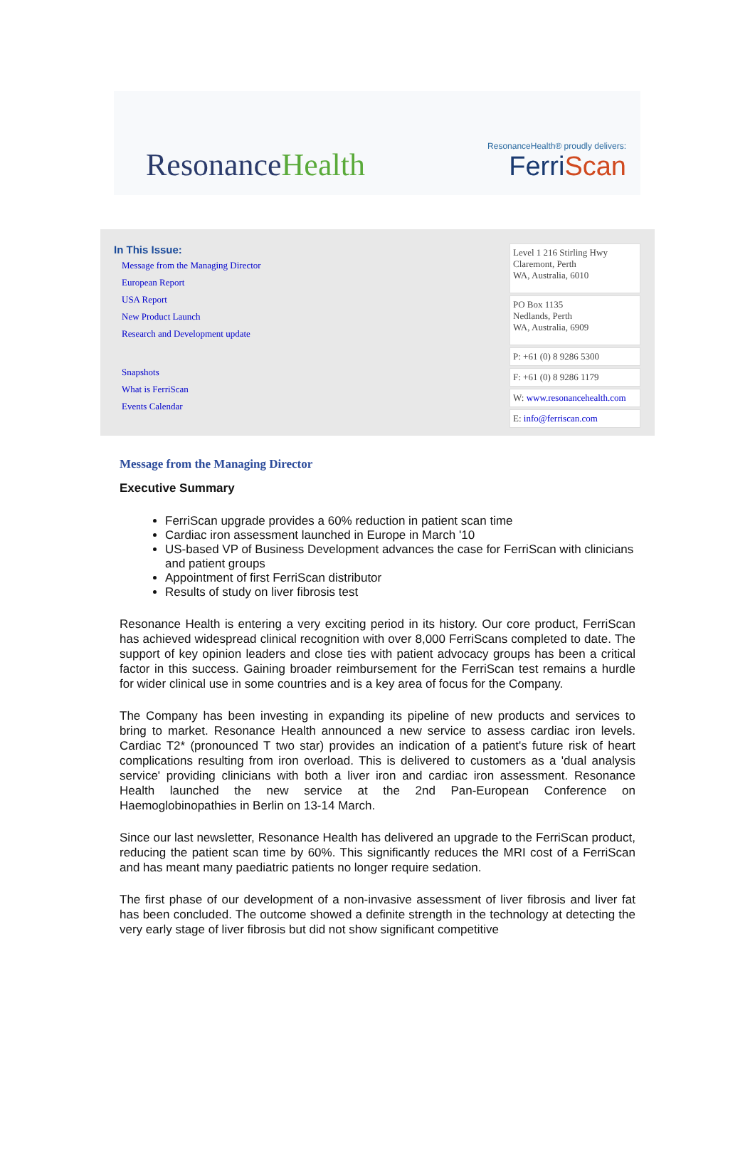ResonanceHealth
ResonanceHealth® proudly delivers:
FerriScan
In This Issue:
Message from the Managing Director
European Report
USA Report
New Product Launch
Research and Development update
Snapshots
What is FerriScan
Events Calendar
Level 1 216 Stirling Hwy
Claremont, Perth
WA, Australia, 6010
PO Box 1135
Nedlands, Perth
WA, Australia, 6909
P: +61 (0) 8 9286 5300
F: +61 (0) 8 9286 1179
W: www.resonancehealth.com
E: info@ferriscan.com
Message from the Managing Director
Executive Summary
FerriScan upgrade provides a 60% reduction in patient scan time
Cardiac iron assessment launched in Europe in March '10
US-based VP of Business Development advances the case for FerriScan with clinicians and patient groups
Appointment of first FerriScan distributor
Results of study on liver fibrosis test
Resonance Health is entering a very exciting period in its history. Our core product, FerriScan has achieved widespread clinical recognition with over 8,000 FerriScans completed to date. The support of key opinion leaders and close ties with patient advocacy groups has been a critical factor in this success. Gaining broader reimbursement for the FerriScan test remains a hurdle for wider clinical use in some countries and is a key area of focus for the Company.
The Company has been investing in expanding its pipeline of new products and services to bring to market. Resonance Health announced a new service to assess cardiac iron levels. Cardiac T2* (pronounced T two star) provides an indication of a patient's future risk of heart complications resulting from iron overload. This is delivered to customers as a 'dual analysis service' providing clinicians with both a liver iron and cardiac iron assessment. Resonance Health launched the new service at the 2nd Pan-European Conference on Haemoglobinopathies in Berlin on 13-14 March.
Since our last newsletter, Resonance Health has delivered an upgrade to the FerriScan product, reducing the patient scan time by 60%. This significantly reduces the MRI cost of a FerriScan and has meant many paediatric patients no longer require sedation.
The first phase of our development of a non-invasive assessment of liver fibrosis and liver fat has been concluded. The outcome showed a definite strength in the technology at detecting the very early stage of liver fibrosis but did not show significant competitive